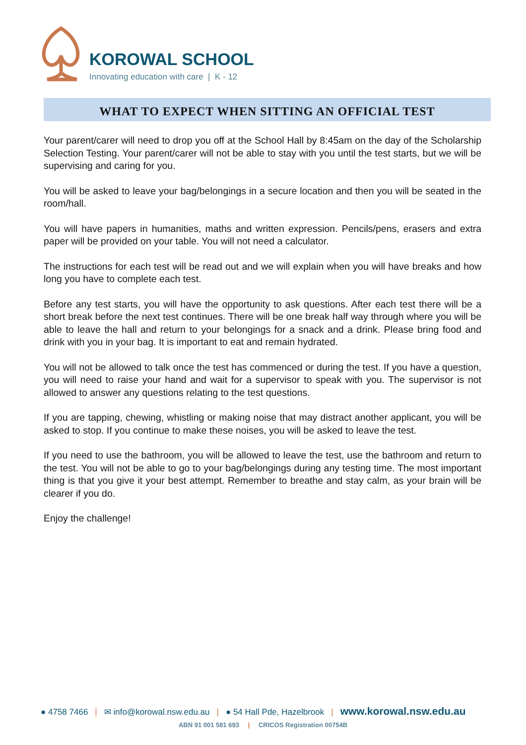KOROWAL SCHOOL
Innovating education with care | K - 12
WHAT TO EXPECT WHEN SITTING AN OFFICIAL TEST
Your parent/carer will need to drop you off at the School Hall by 8:45am on the day of the Scholarship Selection Testing. Your parent/carer will not be able to stay with you until the test starts, but we will be supervising and caring for you.
You will be asked to leave your bag/belongings in a secure location and then you will be seated in the room/hall.
You will have papers in humanities, maths and written expression. Pencils/pens, erasers and extra paper will be provided on your table. You will not need a calculator.
The instructions for each test will be read out and we will explain when you will have breaks and how long you have to complete each test.
Before any test starts, you will have the opportunity to ask questions. After each test there will be a short break before the next test continues. There will be one break half way through where you will be able to leave the hall and return to your belongings for a snack and a drink. Please bring food and drink with you in your bag. It is important to eat and remain hydrated.
You will not be allowed to talk once the test has commenced or during the test. If you have a question, you will need to raise your hand and wait for a supervisor to speak with you. The supervisor is not allowed to answer any questions relating to the test questions.
If you are tapping, chewing, whistling or making noise that may distract another applicant, you will be asked to stop. If you continue to make these noises, you will be asked to leave the test.
If you need to use the bathroom, you will be allowed to leave the test, use the bathroom and return to the test. You will not be able to go to your bag/belongings during any testing time. The most important thing is that you give it your best attempt. Remember to breathe and stay calm, as your brain will be clearer if you do.
Enjoy the challenge!
● 4758 7466 | ✉ info@korowal.nsw.edu.au | ● 54 Hall Pde, Hazelbrook | www.korowal.nsw.edu.au
ABN 91 001 581 693 | CRICOS Registration 00754B